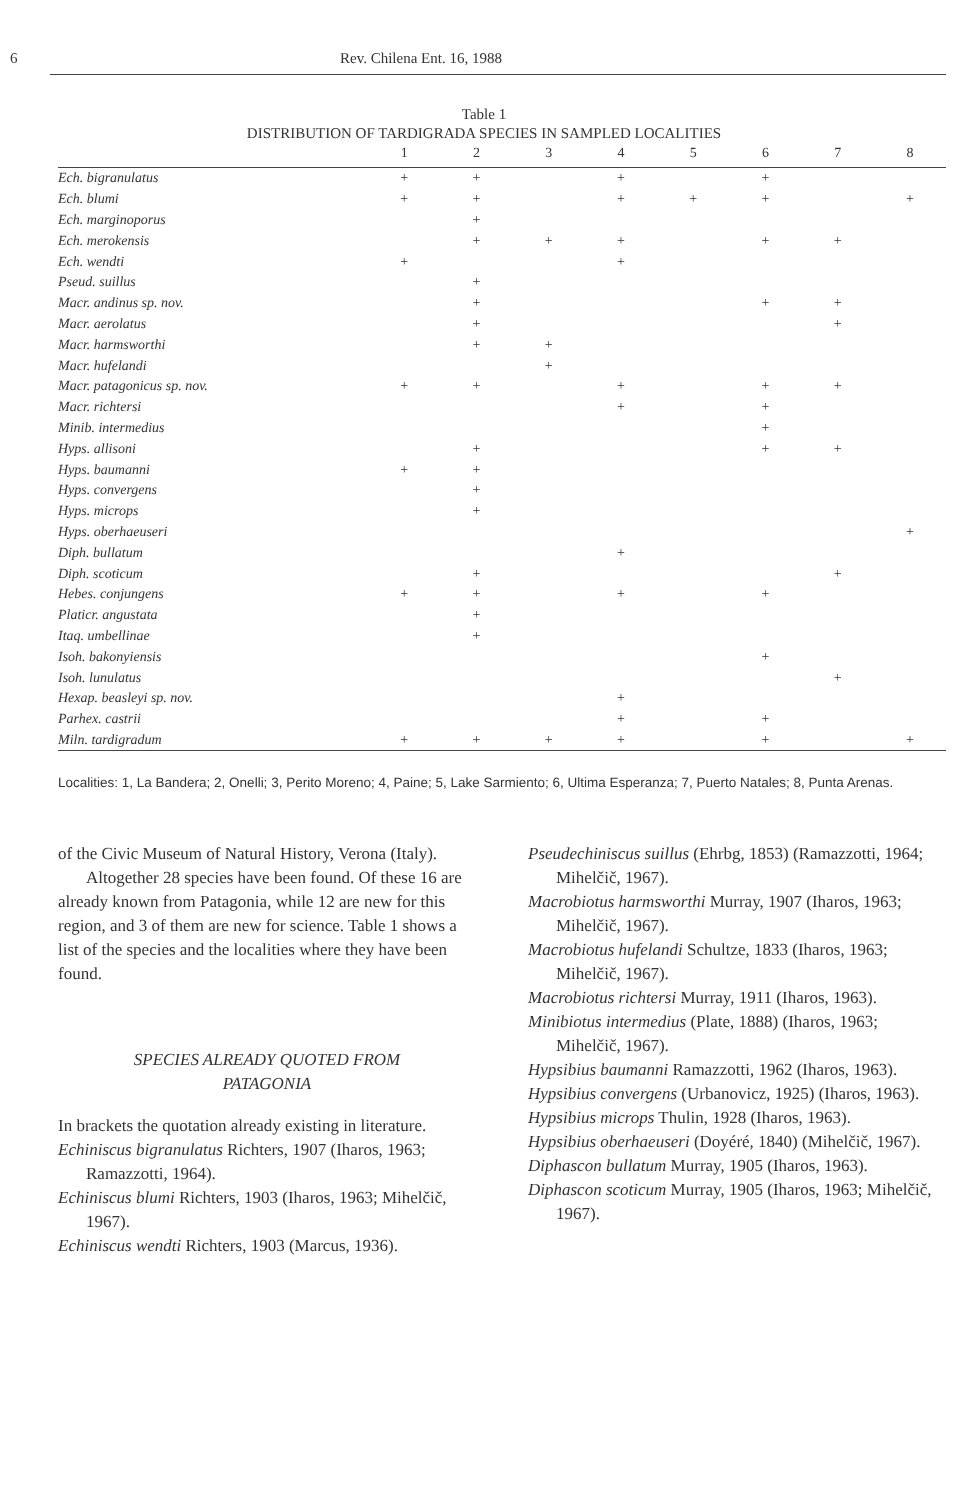6 Rev. Chilena Ent. 16, 1988
Table 1
DISTRIBUTION OF TARDIGRADA SPECIES IN SAMPLED LOCALITIES
| | 1 | 2 | 3 | 4 | 5 | 6 | 7 | 8 |
| --- | --- | --- | --- | --- | --- | --- | --- | --- |
| Ech. bigranulatus | + | + | | + | | + | | |
| Ech. blumi | + | + | | + | + | + | | + |
| Ech. marginoporus | | + | | | | | | |
| Ech. merokensis | | + | + | + | | + | + | |
| Ech. wendti | + | | | + | | | | |
| Pseud. suillus | | + | | | | | | |
| Macr. andinus sp. nov. | | + | | | | + | + | |
| Macr. aerolatus | | + | | | | | + | |
| Macr. harmsworthi | | + | + | | | | | |
| Macr. hufelandi | | | + | | | | | |
| Macr. patagonicus sp. nov. | + | + | | + | | + | + | |
| Macr. richtersi | | | | + | | + | | |
| Minib. intermedius | | | | | | + | | |
| Hyps. allisoni | | + | | | | + | + | |
| Hyps. baumanni | + | + | | | | | | |
| Hyps. convergens | | + | | | | | | |
| Hyps. microps | | + | | | | | | |
| Hyps. oberhaeuseri | | | | | | | | + |
| Diph. bullatum | | | | + | | | | |
| Diph. scoticum | | + | | | | | + | |
| Hebes. conjungens | + | + | | + | | + | | |
| Platicr. angustata | | + | | | | | | |
| Itaq. umbellinae | | + | | | | | | |
| Isoh. bakonyiensis | | | | | | + | | |
| Isoh. lunulatus | | | | | | | + | |
| Hexap. beasleyi sp. nov. | | | | + | | | | |
| Parhex. castrii | | | | + | | + | | |
| Miln. tardigradum | + | + | + | + | | + | | + |
Localities: 1, La Bandera; 2, Onelli; 3, Perito Moreno; 4, Paine; 5, Lake Sarmiento; 6, Ultima Esperanza; 7, Puerto Natales; 8, Punta Arenas.
of the Civic Museum of Natural History, Verona (Italy).
Altogether 28 species have been found. Of these 16 are already known from Patagonia, while 12 are new for this region, and 3 of them are new for science. Table 1 shows a list of the species and the localities where they have been found.
SPECIES ALREADY QUOTED FROM
PATAGONIA
In brackets the quotation already existing in literature.
Echiniscus bigranulatus Richters, 1907 (Iharos, 1963; Ramazzotti, 1964).
Echiniscus blumi Richters, 1903 (Iharos, 1963; Mihelčič, 1967).
Echiniscus wendti Richters, 1903 (Marcus, 1936).
Pseudechiniscus suillus (Ehrbg, 1853) (Ramazzotti, 1964; Mihelčič, 1967).
Macrobiotus harmsworthi Murray, 1907 (Iharos, 1963; Mihelčič, 1967).
Macrobiotus hufelandi Schultze, 1833 (Iharos, 1963; Mihelčič, 1967).
Macrobiotus richtersi Murray, 1911 (Iharos, 1963).
Minibiotus intermedius (Plate, 1888) (Iharos, 1963; Mihelčič, 1967).
Hypsibius baumanni Ramazzotti, 1962 (Iharos, 1963).
Hypsibius convergens (Urbanovicz, 1925) (Iharos, 1963).
Hypsibius microps Thulin, 1928 (Iharos, 1963).
Hypsibius oberhaeuseri (Doyéré, 1840) (Mihelčič, 1967).
Diphascon bullatum Murray, 1905 (Iharos, 1963).
Diphascon scoticum Murray, 1905 (Iharos, 1963; Mihelčič, 1967).